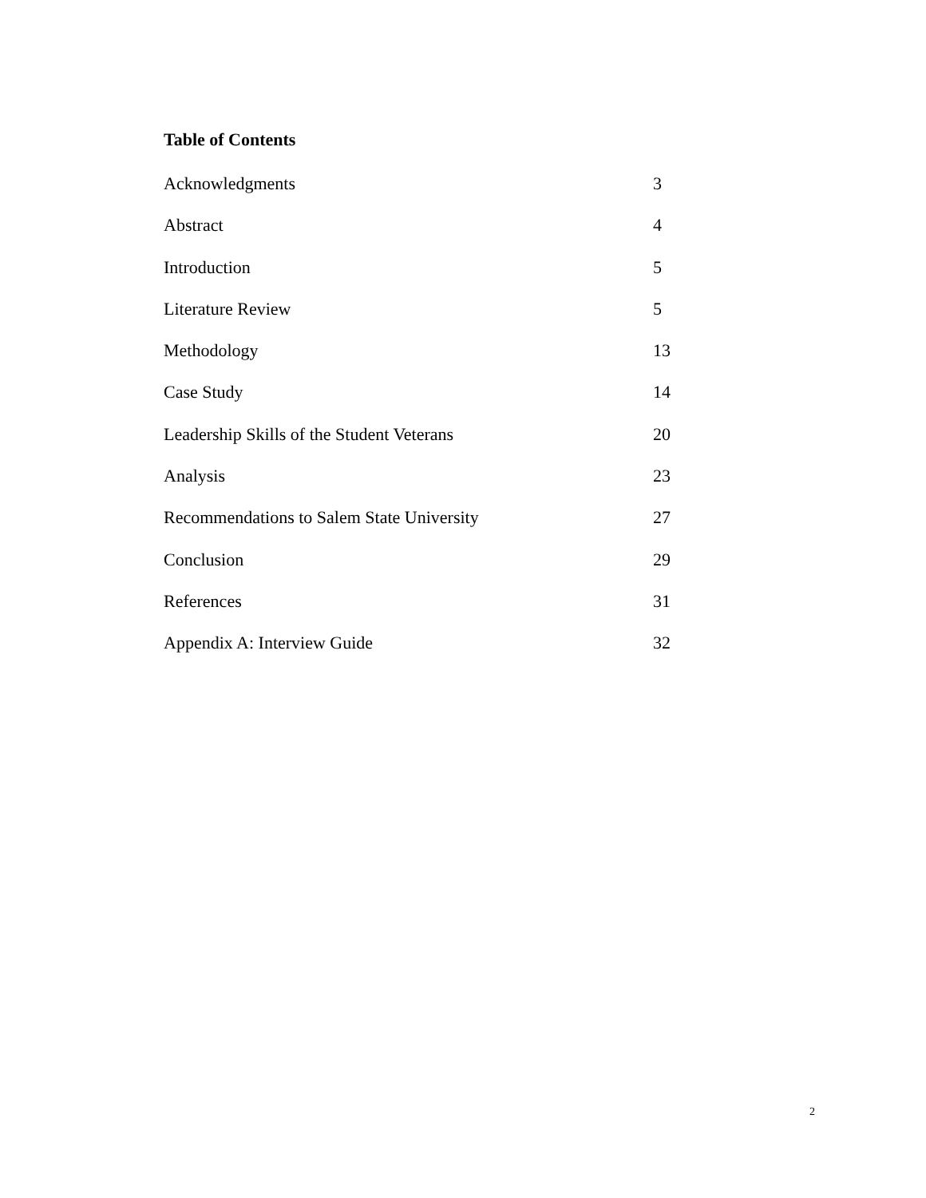Table of Contents
Acknowledgments 3
Abstract 4
Introduction 5
Literature Review 5
Methodology 13
Case Study 14
Leadership Skills of the Student Veterans 20
Analysis 23
Recommendations to Salem State University 27
Conclusion 29
References 31
Appendix A: Interview Guide 32
2